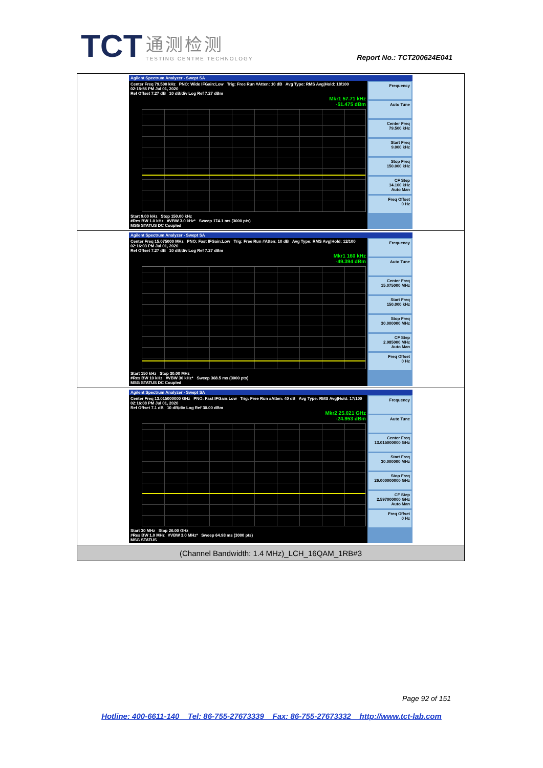TCT
通测检测
TESTING CENTRE TECHNOLOGY
Report No.: TCT200624E041
| Agilent Spectrum Analyzer - Swept SA Center Freq 79.500 kHz PNO: Wide IFGain:Low Trig: Free Run #Atten: 10 dB Avg Type: RMS Avg/Hold: 18/100 02:15:56 PM Jul 01, 2020 Ref Offset 7.27 dB 10 dB/div Log Ref 7.27 dBm Mkr1 57.71 kHz -51.475 dBm Start 9.00 kHz Stop 150.00 kHz #Res BW 1.0 kHz #VBW 3.0 kHz* Sweep 174.1 ms (3000 pts) MSG STATUS DC Coupled Frequency Auto Tune Center Freq 79.500 kHz Start Freq 9.000 kHz Stop Freq 150.000 kHz CF Step 14.100 kHz Auto Man Freq Offset 0 Hz |
| Agilent Spectrum Analyzer - Swept SA Center Freq 15.075000 MHz PNO: Fast IFGain:Low Trig: Free Run #Atten: 10 dB Avg Type: RMS Avg/Hold: 12/100 02:16:03 PM Jul 01, 2020 Ref Offset 7.27 dB 10 dB/div Log Ref 7.27 dBm Mkr1 160 kHz -49.394 dBm Start 150 kHz Stop 30.00 MHz #Res BW 10 kHz #VBW 30 kHz* Sweep 368.5 ms (3000 pts) MSG STATUS DC Coupled Frequency Auto Tune Center Freq 15.075000 MHz Start Freq 150.000 kHz Stop Freq 30.000000 MHz CF Step 2.985000 MHz Auto Man Freq Offset 0 Hz |
| Agilent Spectrum Analyzer - Swept SA Center Freq 13.015000000 GHz PNO: Fast IFGain:Low Trig: Free Run #Atten: 40 dB Avg Type: RMS Avg/Hold: 17/100 02:16:08 PM Jul 01, 2020 Ref Offset 7.1 dB 10 dB/div Log Ref 30.00 dBm Mkr2 25.021 GHz -24.953 dBm Start 30 MHz Stop 26.00 GHz #Res BW 1.0 MHz #VBW 3.0 MHz* Sweep 64.98 ms (3000 pts) MSG STATUS Frequency Auto Tune Center Freq 13.015000000 GHz Start Freq 30.000000 MHz Stop Freq 26.000000000 GHz CF Step 2.597000000 GHz Auto Man Freq Offset 0 Hz |
| (Channel Bandwidth: 1.4 MHz)_LCH_16QAM_1RB#3 |
Page 92 of 151
Hotline: 400-6611-140 Tel: 86-755-27673339 Fax: 86-755-27673332 http://www.tct-lab.com